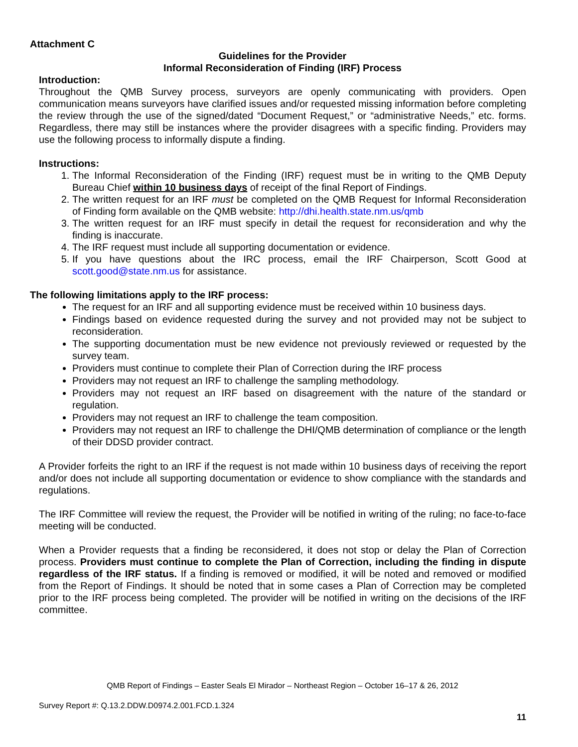Attachment C
Guidelines for the Provider
Informal Reconsideration of Finding (IRF) Process
Introduction:
Throughout the QMB Survey process, surveyors are openly communicating with providers. Open communication means surveyors have clarified issues and/or requested missing information before completing the review through the use of the signed/dated “Document Request,” or “administrative Needs,” etc. forms. Regardless, there may still be instances where the provider disagrees with a specific finding. Providers may use the following process to informally dispute a finding.
Instructions:
1. The Informal Reconsideration of the Finding (IRF) request must be in writing to the QMB Deputy Bureau Chief within 10 business days of receipt of the final Report of Findings.
2. The written request for an IRF must be completed on the QMB Request for Informal Reconsideration of Finding form available on the QMB website: http://dhi.health.state.nm.us/qmb
3. The written request for an IRF must specify in detail the request for reconsideration and why the finding is inaccurate.
4. The IRF request must include all supporting documentation or evidence.
5. If you have questions about the IRC process, email the IRF Chairperson, Scott Good at scott.good@state.nm.us for assistance.
The following limitations apply to the IRF process:
The request for an IRF and all supporting evidence must be received within 10 business days.
Findings based on evidence requested during the survey and not provided may not be subject to reconsideration.
The supporting documentation must be new evidence not previously reviewed or requested by the survey team.
Providers must continue to complete their Plan of Correction during the IRF process
Providers may not request an IRF to challenge the sampling methodology.
Providers may not request an IRF based on disagreement with the nature of the standard or regulation.
Providers may not request an IRF to challenge the team composition.
Providers may not request an IRF to challenge the DHI/QMB determination of compliance or the length of their DDSD provider contract.
A Provider forfeits the right to an IRF if the request is not made within 10 business days of receiving the report and/or does not include all supporting documentation or evidence to show compliance with the standards and regulations.
The IRF Committee will review the request, the Provider will be notified in writing of the ruling; no face-to-face meeting will be conducted.
When a Provider requests that a finding be reconsidered, it does not stop or delay the Plan of Correction process. Providers must continue to complete the Plan of Correction, including the finding in dispute regardless of the IRF status. If a finding is removed or modified, it will be noted and removed or modified from the Report of Findings. It should be noted that in some cases a Plan of Correction may be completed prior to the IRF process being completed. The provider will be notified in writing on the decisions of the IRF committee.
QMB Report of Findings – Easter Seals El Mirador – Northeast Region – October 16–17 & 26, 2012
Survey Report #: Q.13.2.DDW.D0974.2.001.FCD.1.324
11